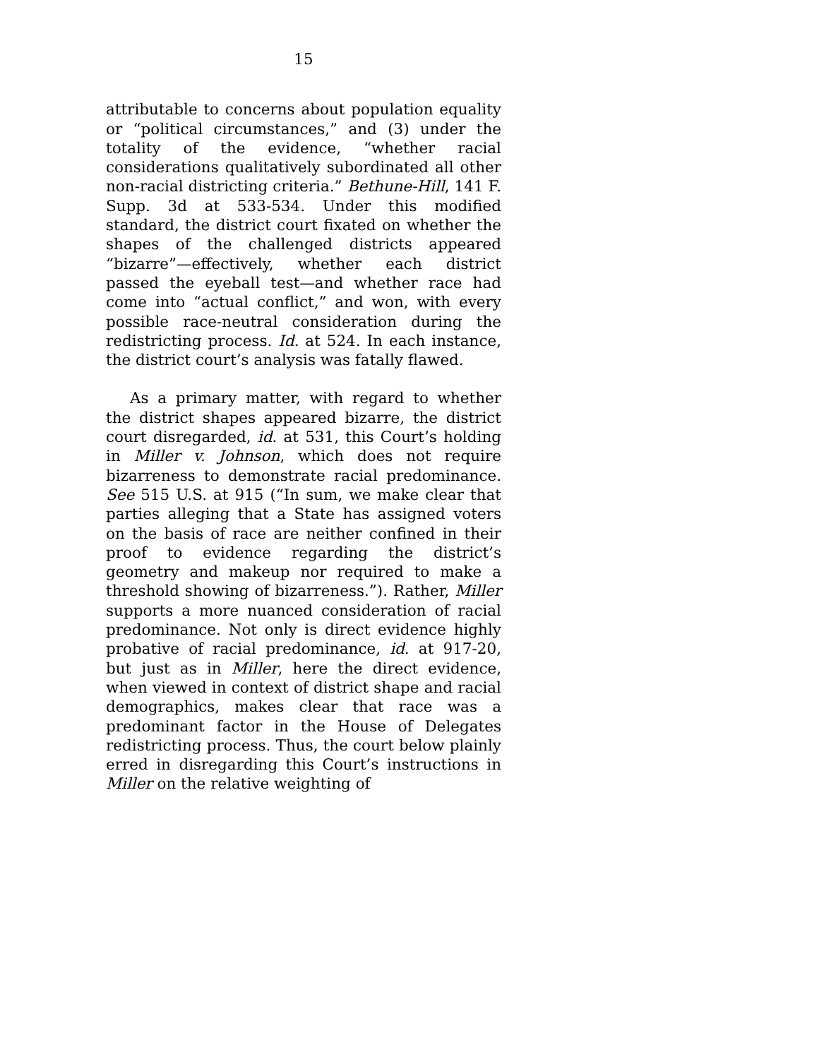15
attributable to concerns about population equality or “political circumstances,” and (3) under the totality of the evidence, “whether racial considerations qualitatively subordinated all other non-racial districting criteria.” Bethune-Hill, 141 F. Supp. 3d at 533-534. Under this modified standard, the district court fixated on whether the shapes of the challenged districts appeared “bizarre”—effectively, whether each district passed the eyeball test—and whether race had come into “actual conflict,” and won, with every possible race-neutral consideration during the redistricting process. Id. at 524. In each instance, the district court’s analysis was fatally flawed.
As a primary matter, with regard to whether the district shapes appeared bizarre, the district court disregarded, id. at 531, this Court’s holding in Miller v. Johnson, which does not require bizarreness to demonstrate racial predominance. See 515 U.S. at 915 (“In sum, we make clear that parties alleging that a State has assigned voters on the basis of race are neither confined in their proof to evidence regarding the district’s geometry and makeup nor required to make a threshold showing of bizarreness.”). Rather, Miller supports a more nuanced consideration of racial predominance. Not only is direct evidence highly probative of racial predominance, id. at 917-20, but just as in Miller, here the direct evidence, when viewed in context of district shape and racial demographics, makes clear that race was a predominant factor in the House of Delegates redistricting process. Thus, the court below plainly erred in disregarding this Court’s instructions in Miller on the relative weighting of